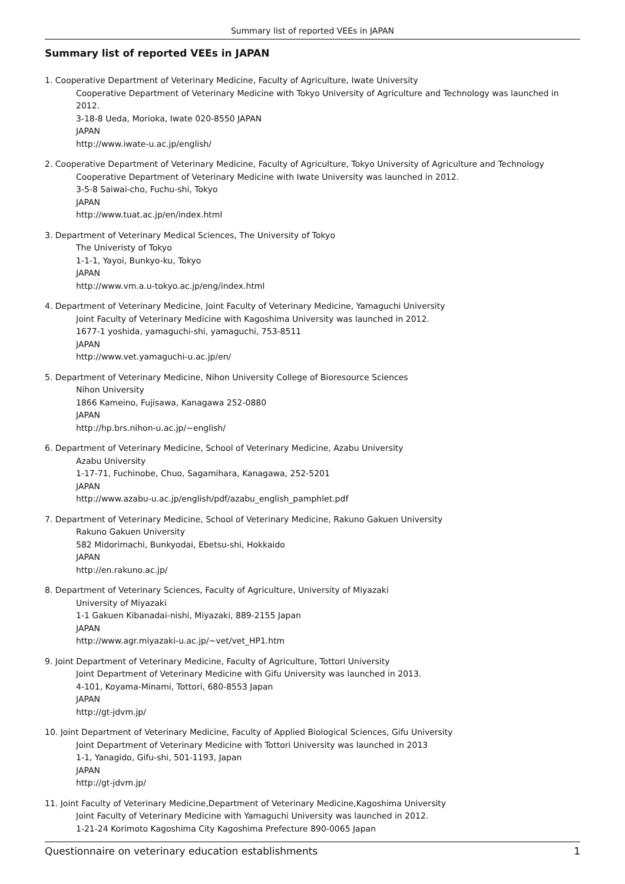Summary list of reported VEEs in JAPAN
Summary list of reported VEEs in JAPAN
1. Cooperative Department of Veterinary Medicine, Faculty of Agriculture, Iwate University
Cooperative Department of Veterinary Medicine with Tokyo University of Agriculture and Technology was launched in 2012.
3-18-8 Ueda, Morioka, Iwate 020-8550 JAPAN
JAPAN
http://www.iwate-u.ac.jp/english/
2. Cooperative Department of Veterinary Medicine, Faculty of Agriculture, Tokyo University of Agriculture and Technology
Cooperative Department of Veterinary Medicine with Iwate University was launched in 2012.
3-5-8 Saiwai-cho, Fuchu-shi, Tokyo
JAPAN
http://www.tuat.ac.jp/en/index.html
3. Department of Veterinary Medical Sciences, The University of Tokyo
The Univeristy of Tokyo
1-1-1, Yayoi, Bunkyo-ku, Tokyo
JAPAN
http://www.vm.a.u-tokyo.ac.jp/eng/index.html
4. Department of Veterinary Medicine, Joint Faculty of Veterinary Medicine, Yamaguchi University
Joint Faculty of Veterinary Medicine with Kagoshima University was launched in 2012.
1677-1 yoshida, yamaguchi-shi, yamaguchi, 753-8511
JAPAN
http://www.vet.yamaguchi-u.ac.jp/en/
5. Department of Veterinary Medicine, Nihon University College of Bioresource Sciences
Nihon University
1866 Kameino, Fujisawa, Kanagawa 252-0880
JAPAN
http://hp.brs.nihon-u.ac.jp/~english/
6. Department of Veterinary Medicine, School of Veterinary Medicine, Azabu University
Azabu University
1-17-71, Fuchinobe, Chuo, Sagamihara, Kanagawa, 252-5201
JAPAN
http://www.azabu-u.ac.jp/english/pdf/azabu_english_pamphlet.pdf
7. Department of Veterinary Medicine, School of Veterinary Medicine, Rakuno Gakuen University
Rakuno Gakuen University
582 Midorimachi, Bunkyodai, Ebetsu-shi, Hokkaido
JAPAN
http://en.rakuno.ac.jp/
8. Department of Veterinary Sciences, Faculty of Agriculture, University of Miyazaki
University of Miyazaki
1-1 Gakuen Kibanadai-nishi, Miyazaki, 889-2155 Japan
JAPAN
http://www.agr.miyazaki-u.ac.jp/~vet/vet_HP1.htm
9. Joint Department of Veterinary Medicine, Faculty of Agriculture, Tottori University
Joint Department of Veterinary Medicine with Gifu University was launched in 2013.
4-101, Koyama-Minami, Tottori, 680-8553 Japan
JAPAN
http://gt-jdvm.jp/
10. Joint Department of Veterinary Medicine, Faculty of Applied Biological Sciences, Gifu University
Joint Department of Veterinary Medicine with Tottori University was launched in 2013
1-1, Yanagido, Gifu-shi, 501-1193, Japan
JAPAN
http://gt-jdvm.jp/
11. Joint Faculty of Veterinary Medicine,Department of Veterinary Medicine,Kagoshima University
Joint Faculty of Veterinary Medicine with Yamaguchi University was launched in 2012.
1-21-24 Korimoto Kagoshima City Kagoshima Prefecture 890-0065 Japan
Questionnaire on veterinary education establishments 1